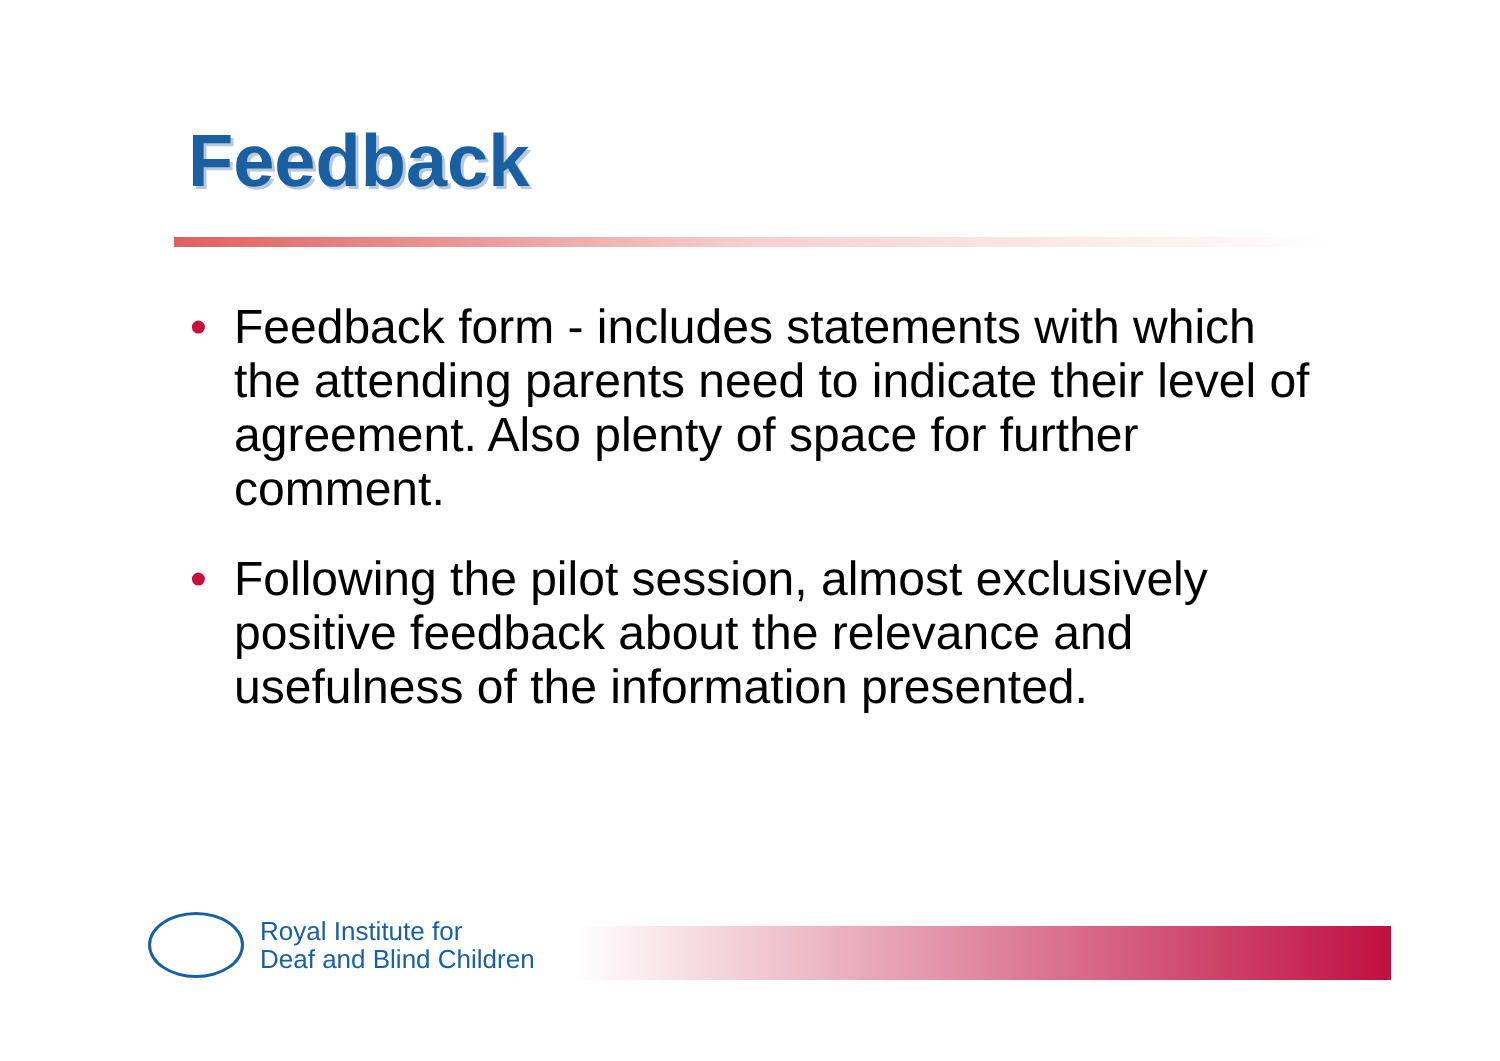Feedback
• Feedback form - includes statements with which the attending parents need to indicate their level of agreement. Also plenty of space for further comment.
• Following the pilot session, almost exclusively positive feedback about the relevance and usefulness of the information presented.
Royal Institute for
Deaf and Blind Children